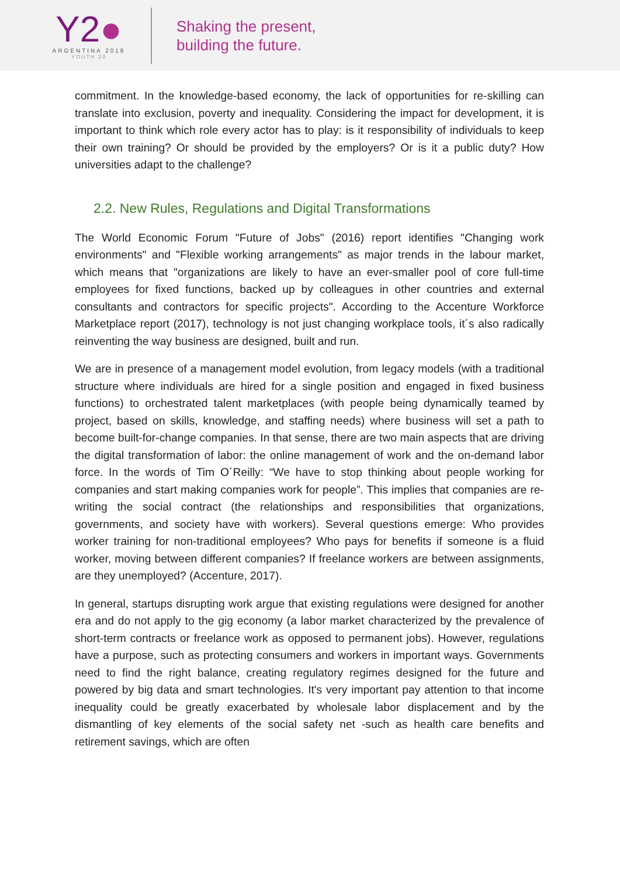Y2●
ARGENTINA 2018
YOUTH 20
Shaking the present,
building the future.
commitment. In the knowledge-based economy, the lack of opportunities for re-skilling can translate into exclusion, poverty and inequality. Considering the impact for development, it is important to think which role every actor has to play: is it responsibility of individuals to keep their own training? Or should be provided by the employers? Or is it a public duty? How universities adapt to the challenge?
2.2. New Rules, Regulations and Digital Transformations
The World Economic Forum "Future of Jobs" (2016) report identifies "Changing work environments" and "Flexible working arrangements" as major trends in the labour market, which means that "organizations are likely to have an ever-smaller pool of core full-time employees for fixed functions, backed up by colleagues in other countries and external consultants and contractors for specific projects". According to the Accenture Workforce Marketplace report (2017), technology is not just changing workplace tools, it´s also radically reinventing the way business are designed, built and run.
We are in presence of a management model evolution, from legacy models (with a traditional structure where individuals are hired for a single position and engaged in fixed business functions) to orchestrated talent marketplaces (with people being dynamically teamed by project, based on skills, knowledge, and staffing needs) where business will set a path to become built-for-change companies. In that sense, there are two main aspects that are driving the digital transformation of labor: the online management of work and the on-demand labor force. In the words of Tim O´Reilly: “We have to stop thinking about people working for companies and start making companies work for people”. This implies that companies are re-writing the social contract (the relationships and responsibilities that organizations, governments, and society have with workers). Several questions emerge: Who provides worker training for non-traditional employees? Who pays for benefits if someone is a fluid worker, moving between different companies? If freelance workers are between assignments, are they unemployed? (Accenture, 2017).
In general, startups disrupting work argue that existing regulations were designed for another era and do not apply to the gig economy (a labor market characterized by the prevalence of short-term contracts or freelance work as opposed to permanent jobs). However, regulations have a purpose, such as protecting consumers and workers in important ways. Governments need to find the right balance, creating regulatory regimes designed for the future and powered by big data and smart technologies. It's very important pay attention to that income inequality could be greatly exacerbated by wholesale labor displacement and by the dismantling of key elements of the social safety net -such as health care benefits and retirement savings, which are often